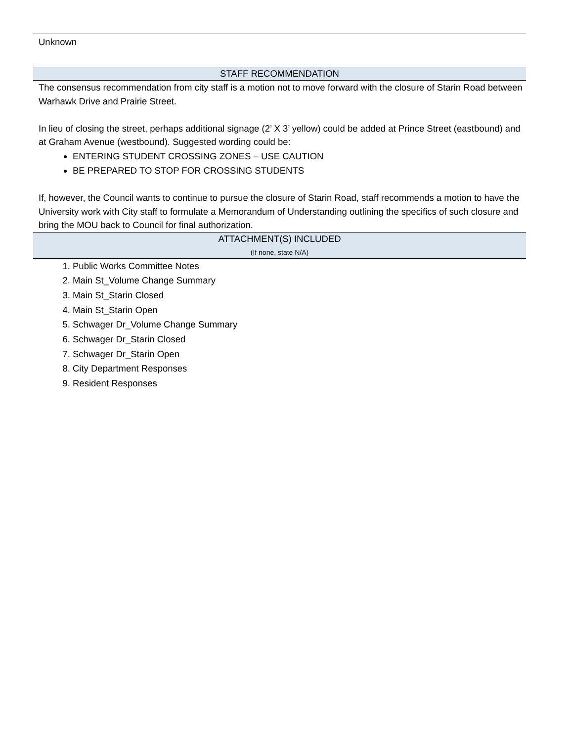Unknown
STAFF RECOMMENDATION
The consensus recommendation from city staff is a motion not to move forward with the closure of Starin Road between Warhawk Drive and Prairie Street.
In lieu of closing the street, perhaps additional signage (2’ X 3’ yellow) could be added at Prince Street (eastbound) and at Graham Avenue (westbound). Suggested wording could be:
ENTERING STUDENT CROSSING ZONES – USE CAUTION
BE PREPARED TO STOP FOR CROSSING STUDENTS
If, however, the Council wants to continue to pursue the closure of Starin Road, staff recommends a motion to have the University work with City staff to formulate a Memorandum of Understanding outlining the specifics of such closure and bring the MOU back to Council for final authorization.
ATTACHMENT(S) INCLUDED
(If none, state N/A)
1. Public Works Committee Notes
2. Main St_Volume Change Summary
3. Main St_Starin Closed
4. Main St_Starin Open
5. Schwager Dr_Volume Change Summary
6. Schwager Dr_Starin Closed
7. Schwager Dr_Starin Open
8. City Department Responses
9. Resident Responses